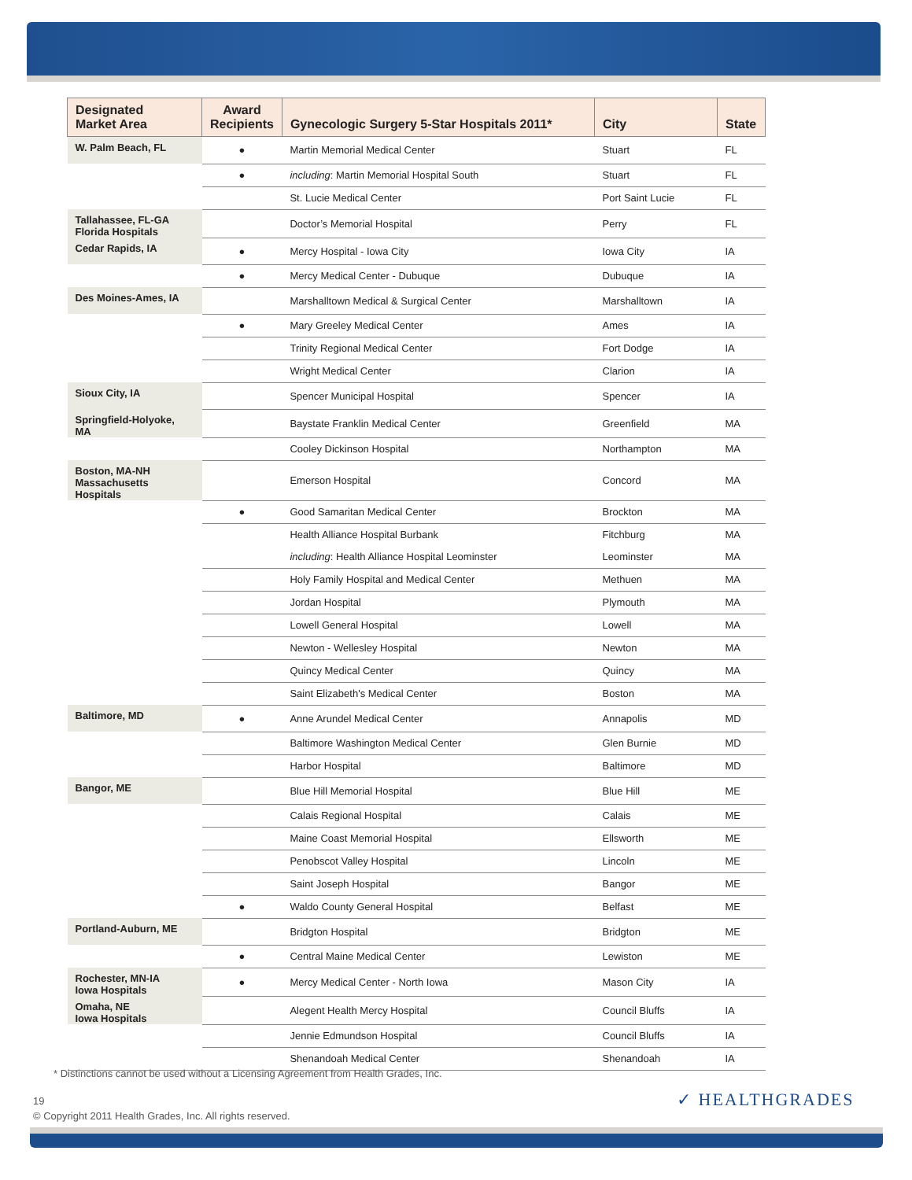| Designated Market Area | Award Recipients | Gynecologic Surgery 5-Star Hospitals 2011* | City | State |
| --- | --- | --- | --- | --- |
| W. Palm Beach, FL | ● | Martin Memorial Medical Center | Stuart | FL |
| | ● | including : Martin Memorial Hospital South | Stuart | FL |
| | | St. Lucie Medical Center | Port Saint Lucie | FL |
| Tallahassee, FL-GA Florida Hospitals | | Doctor’s Memorial Hospital | Perry | FL |
| Cedar Rapids, IA | ● | Mercy Hospital - Iowa City | Iowa City | IA |
| | ● | Mercy Medical Center - Dubuque | Dubuque | IA |
| Des Moines-Ames, IA | | Marshalltown Medical & Surgical Center | Marshalltown | IA |
| | ● | Mary Greeley Medical Center | Ames | IA |
| | | Trinity Regional Medical Center | Fort Dodge | IA |
| | | Wright Medical Center | Clarion | IA |
| Sioux City, IA | | Spencer Municipal Hospital | Spencer | IA |
| Springfield-Holyoke, MA | | Baystate Franklin Medical Center | Greenfield | MA |
| | | Cooley Dickinson Hospital | Northampton | MA |
| Boston, MA-NH Massachusetts Hospitals | | Emerson Hospital | Concord | MA |
| | ● | Good Samaritan Medical Center | Brockton | MA |
| | | Health Alliance Hospital Burbank | Fitchburg | MA |
| | | including : Health Alliance Hospital Leominster | Leominster | MA |
| | | Holy Family Hospital and Medical Center | Methuen | MA |
| | | Jordan Hospital | Plymouth | MA |
| | | Lowell General Hospital | Lowell | MA |
| | | Newton - Wellesley Hospital | Newton | MA |
| | | Quincy Medical Center | Quincy | MA |
| | | Saint Elizabeth's Medical Center | Boston | MA |
| Baltimore, MD | ● | Anne Arundel Medical Center | Annapolis | MD |
| | | Baltimore Washington Medical Center | Glen Burnie | MD |
| | | Harbor Hospital | Baltimore | MD |
| Bangor, ME | | Blue Hill Memorial Hospital | Blue Hill | ME |
| | | Calais Regional Hospital | Calais | ME |
| | | Maine Coast Memorial Hospital | Ellsworth | ME |
| | | Penobscot Valley Hospital | Lincoln | ME |
| | | Saint Joseph Hospital | Bangor | ME |
| | ● | Waldo County General Hospital | Belfast | ME |
| Portland-Auburn, ME | | Bridgton Hospital | Bridgton | ME |
| | ● | Central Maine Medical Center | Lewiston | ME |
| Rochester, MN-IA Iowa Hospitals | ● | Mercy Medical Center - North Iowa | Mason City | IA |
| Omaha, NE Iowa Hospitals | | Alegent Health Mercy Hospital | Council Bluffs | IA |
| | | Jennie Edmundson Hospital | Council Bluffs | IA |
| | | Shenandoah Medical Center | Shenandoah | IA |
* Distinctions cannot be used without a Licensing Agreement from Health Grades, Inc.
19
© Copyright 2011 Health Grades, Inc. All rights reserved.
✓ HEALTHGRADES